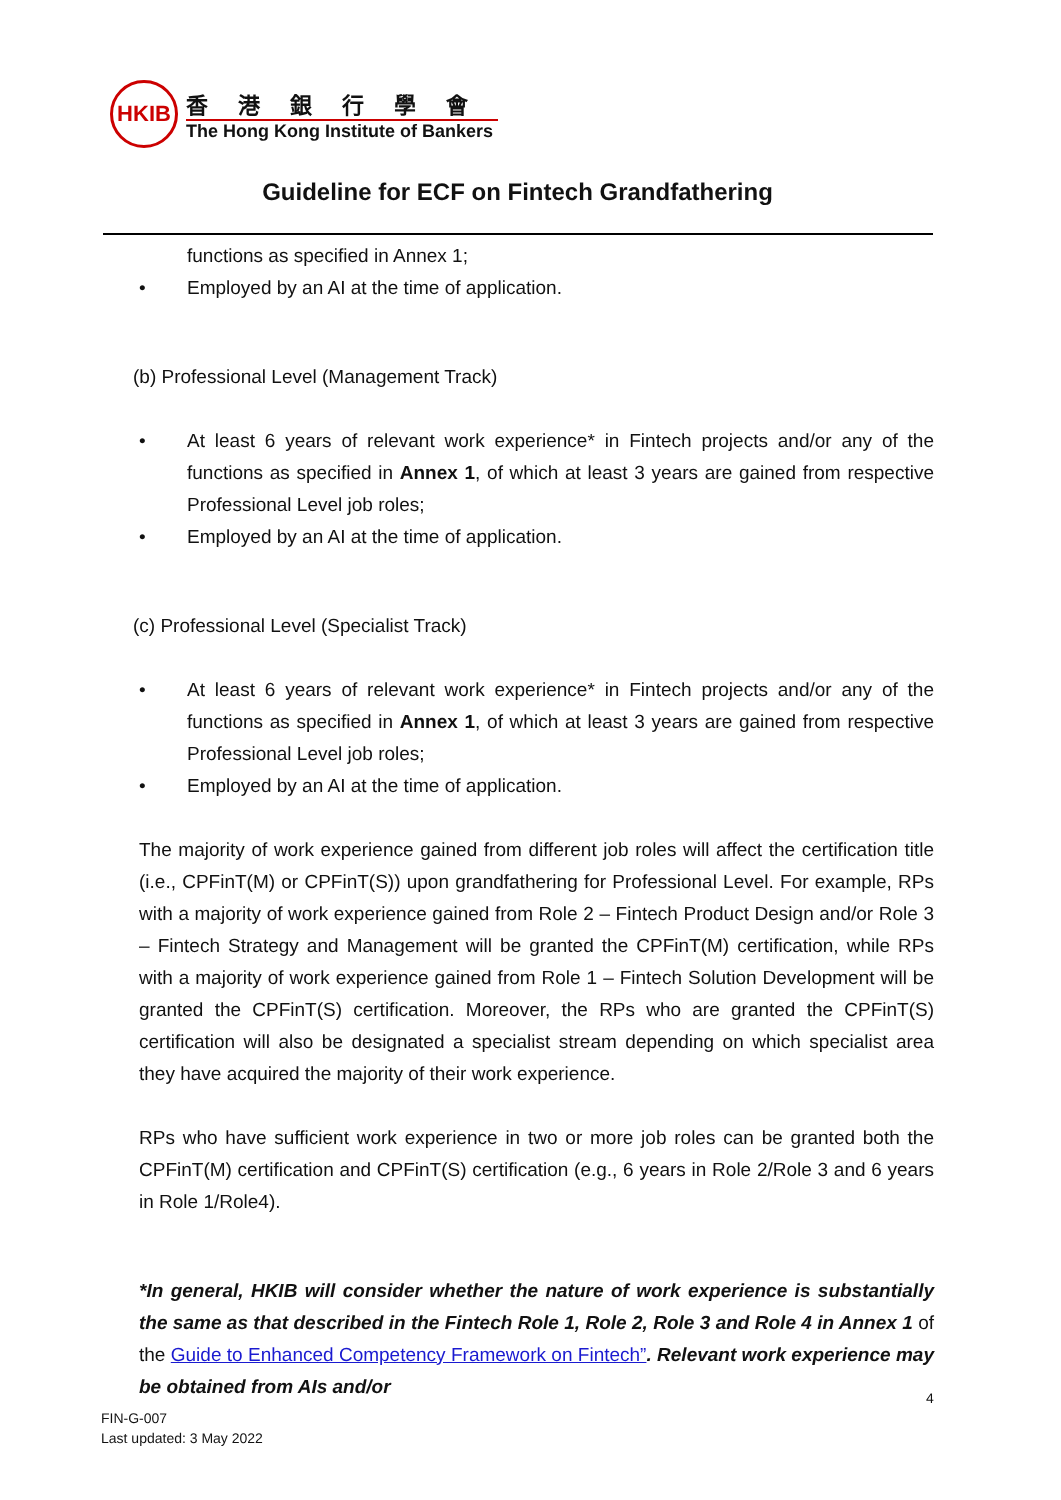HKIB
香港銀行學會
The Hong Kong Institute of Bankers
Guideline for ECF on Fintech Grandfathering
functions as specified in Annex 1;
• Employed by an AI at the time of application.
(b) Professional Level (Management Track)
• At least 6 years of relevant work experience* in Fintech projects and/or any of the functions as specified in Annex 1, of which at least 3 years are gained from respective Professional Level job roles;
• Employed by an AI at the time of application.
(c) Professional Level (Specialist Track)
• At least 6 years of relevant work experience* in Fintech projects and/or any of the functions as specified in Annex 1, of which at least 3 years are gained from respective Professional Level job roles;
• Employed by an AI at the time of application.
The majority of work experience gained from different job roles will affect the certification title (i.e., CPFinT(M) or CPFinT(S)) upon grandfathering for Professional Level. For example, RPs with a majority of work experience gained from Role 2 – Fintech Product Design and/or Role 3 – Fintech Strategy and Management will be granted the CPFinT(M) certification, while RPs with a majority of work experience gained from Role 1 – Fintech Solution Development will be granted the CPFinT(S) certification. Moreover, the RPs who are granted the CPFinT(S) certification will also be designated a specialist stream depending on which specialist area they have acquired the majority of their work experience.
RPs who have sufficient work experience in two or more job roles can be granted both the CPFinT(M) certification and CPFinT(S) certification (e.g., 6 years in Role 2/Role 3 and 6 years in Role 1/Role4).
*In general, HKIB will consider whether the nature of work experience is substantially the same as that described in the Fintech Role 1, Role 2, Role 3 and Role 4 in Annex 1 of the Guide to Enhanced Competency Framework on Fintech”. Relevant work experience may be obtained from AIs and/or
4
FIN-G-007
Last updated: 3 May 2022